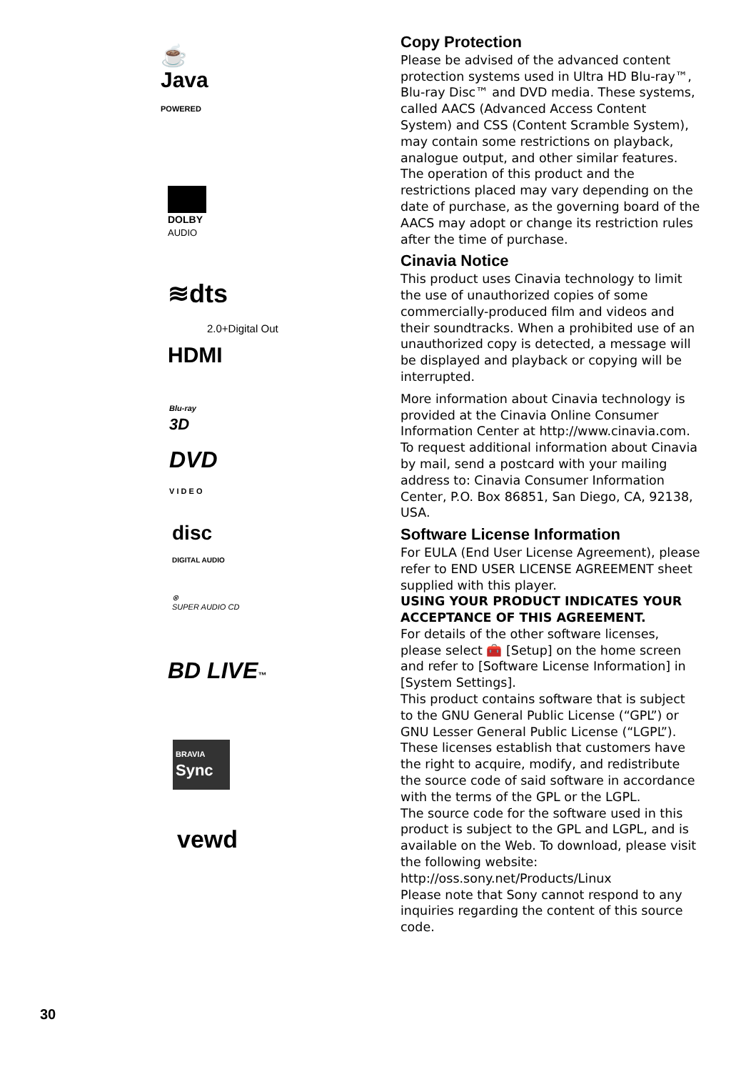☕
Java
POWERED
DOLBY
AUDIO
≋dts
2.0+Digital Out
HDMI
Blu-ray
3D
DVD
V I D E O
disc
DIGITAL AUDIO
⊗
SUPER AUDIO CD
BD LIVE™
BRAVIA
Sync
vewd
Copy Protection
Please be advised of the advanced content protection systems used in Ultra HD Blu-ray™, Blu-ray Disc™ and DVD media. These systems, called AACS (Advanced Access Content System) and CSS (Content Scramble System), may contain some restrictions on playback, analogue output, and other similar features. The operation of this product and the restrictions placed may vary depending on the date of purchase, as the governing board of the AACS may adopt or change its restriction rules after the time of purchase.
Cinavia Notice
This product uses Cinavia technology to limit the use of unauthorized copies of some commercially-produced film and videos and their soundtracks. When a prohibited use of an unauthorized copy is detected, a message will be displayed and playback or copying will be interrupted.
More information about Cinavia technology is provided at the Cinavia Online Consumer Information Center at http://www.cinavia.com. To request additional information about Cinavia by mail, send a postcard with your mailing address to: Cinavia Consumer Information Center, P.O. Box 86851, San Diego, CA, 92138, USA.
Software License Information
For EULA (End User License Agreement), please refer to END USER LICENSE AGREEMENT sheet supplied with this player.
USING YOUR PRODUCT INDICATES YOUR ACCEPTANCE OF THIS AGREEMENT.
For details of the other software licenses, please select 🧰 [Setup] on the home screen and refer to [Software License Information] in [System Settings].
This product contains software that is subject to the GNU General Public License (“GPL”) or GNU Lesser General Public License (“LGPL”). These licenses establish that customers have the right to acquire, modify, and redistribute the source code of said software in accordance with the terms of the GPL or the LGPL.
The source code for the software used in this product is subject to the GPL and LGPL, and is available on the Web. To download, please visit the following website:
http://oss.sony.net/Products/Linux
Please note that Sony cannot respond to any inquiries regarding the content of this source code.
30